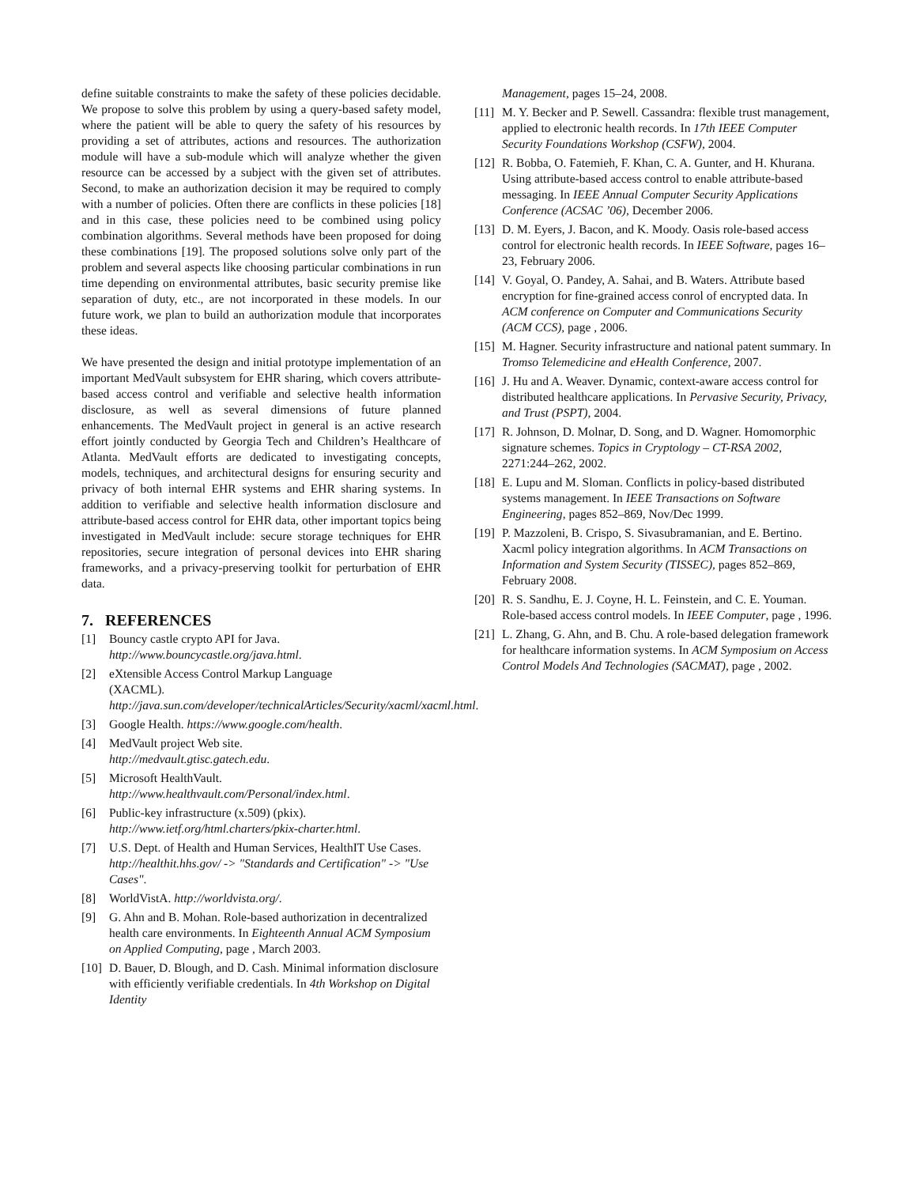define suitable constraints to make the safety of these policies decidable. We propose to solve this problem by using a query-based safety model, where the patient will be able to query the safety of his resources by providing a set of attributes, actions and resources. The authorization module will have a sub-module which will analyze whether the given resource can be accessed by a subject with the given set of attributes. Second, to make an authorization decision it may be required to comply with a number of policies. Often there are conflicts in these policies [18] and in this case, these policies need to be combined using policy combination algorithms. Several methods have been proposed for doing these combinations [19]. The proposed solutions solve only part of the problem and several aspects like choosing particular combinations in run time depending on environmental attributes, basic security premise like separation of duty, etc., are not incorporated in these models. In our future work, we plan to build an authorization module that incorporates these ideas.
We have presented the design and initial prototype implementation of an important MedVault subsystem for EHR sharing, which covers attribute-based access control and verifiable and selective health information disclosure, as well as several dimensions of future planned enhancements. The MedVault project in general is an active research effort jointly conducted by Georgia Tech and Children’s Healthcare of Atlanta. MedVault efforts are dedicated to investigating concepts, models, techniques, and architectural designs for ensuring security and privacy of both internal EHR systems and EHR sharing systems. In addition to verifiable and selective health information disclosure and attribute-based access control for EHR data, other important topics being investigated in MedVault include: secure storage techniques for EHR repositories, secure integration of personal devices into EHR sharing frameworks, and a privacy-preserving toolkit for perturbation of EHR data.
7. REFERENCES
[1] Bouncy castle crypto API for Java. http://www.bouncycastle.org/java.html.
[2] eXtensible Access Control Markup Language
(XACML).
http://java.sun.com/developer/technicalArticles/Security/xacml/xacml.html.
[3] Google Health. https://www.google.com/health.
[4] MedVault project Web site.
http://medvault.gtisc.gatech.edu.
[5] Microsoft HealthVault.
http://www.healthvault.com/Personal/index.html.
[6] Public-key infrastructure (x.509) (pkix).
http://www.ietf.org/html.charters/pkix-charter.html.
[7] U.S. Dept. of Health and Human Services, HealthIT Use Cases. http://healthit.hhs.gov/ -> "Standards and Certification" -> "Use Cases".
[8] WorldVistA. http://worldvista.org/.
[9] G. Ahn and B. Mohan. Role-based authorization in decentralized health care environments. In Eighteenth Annual ACM Symposium on Applied Computing, page , March 2003.
[10] D. Bauer, D. Blough, and D. Cash. Minimal information disclosure with efficiently verifiable credentials. In 4th Workshop on Digital Identity
Management, pages 15–24, 2008.
[11] M. Y. Becker and P. Sewell. Cassandra: flexible trust management, applied to electronic health records. In 17th IEEE Computer Security Foundations Workshop (CSFW), 2004.
[12] R. Bobba, O. Fatemieh, F. Khan, C. A. Gunter, and H. Khurana. Using attribute-based access control to enable attribute-based messaging. In IEEE Annual Computer Security Applications Conference (ACSAC ’06), December 2006.
[13] D. M. Eyers, J. Bacon, and K. Moody. Oasis role-based access control for electronic health records. In IEEE Software, pages 16–23, February 2006.
[14] V. Goyal, O. Pandey, A. Sahai, and B. Waters. Attribute based encryption for fine-grained access conrol of encrypted data. In ACM conference on Computer and Communications Security (ACM CCS), page , 2006.
[15] M. Hagner. Security infrastructure and national patent summary. In Tromso Telemedicine and eHealth Conference, 2007.
[16] J. Hu and A. Weaver. Dynamic, context-aware access control for distributed healthcare applications. In Pervasive Security, Privacy, and Trust (PSPT), 2004.
[17] R. Johnson, D. Molnar, D. Song, and D. Wagner. Homomorphic signature schemes. Topics in Cryptology – CT-RSA 2002, 2271:244–262, 2002.
[18] E. Lupu and M. Sloman. Conflicts in policy-based distributed systems management. In IEEE Transactions on Software Engineering, pages 852–869, Nov/Dec 1999.
[19] P. Mazzoleni, B. Crispo, S. Sivasubramanian, and E. Bertino. Xacml policy integration algorithms. In ACM Transactions on Information and System Security (TISSEC), pages 852–869, February 2008.
[20] R. S. Sandhu, E. J. Coyne, H. L. Feinstein, and C. E. Youman. Role-based access control models. In IEEE Computer, page , 1996.
[21] L. Zhang, G. Ahn, and B. Chu. A role-based delegation framework for healthcare information systems. In ACM Symposium on Access Control Models And Technologies (SACMAT), page , 2002.